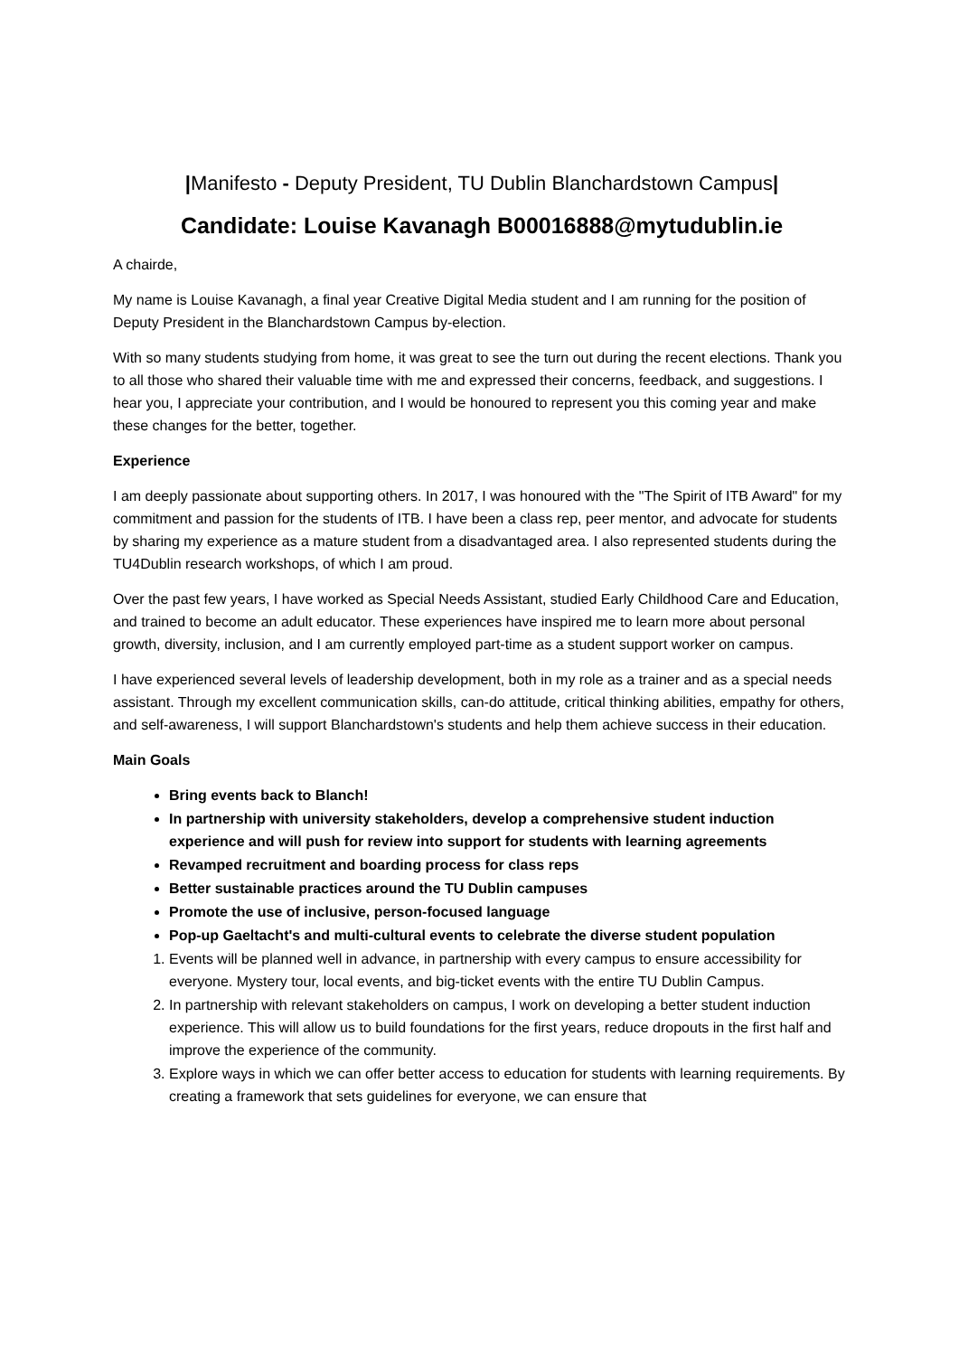|Manifesto - Deputy President, TU Dublin Blanchardstown Campus|
Candidate: Louise Kavanagh B00016888@mytudublin.ie
A chairde,
My name is Louise Kavanagh, a final year Creative Digital Media student and I am running for the position of Deputy President in the Blanchardstown Campus by-election.
With so many students studying from home, it was great to see the turn out during the recent elections. Thank you to all those who shared their valuable time with me and expressed their concerns, feedback, and suggestions. I hear you, I appreciate your contribution, and I would be honoured to represent you this coming year and make these changes for the better, together.
Experience
I am deeply passionate about supporting others. In 2017, I was honoured with the "The Spirit of ITB Award" for my commitment and passion for the students of ITB. I have been a class rep, peer mentor, and advocate for students by sharing my experience as a mature student from a disadvantaged area. I also represented students during the TU4Dublin research workshops, of which I am proud.
Over the past few years, I have worked as Special Needs Assistant, studied Early Childhood Care and Education, and trained to become an adult educator. These experiences have inspired me to learn more about personal growth, diversity, inclusion, and I am currently employed part-time as a student support worker on campus.
I have experienced several levels of leadership development, both in my role as a trainer and as a special needs assistant. Through my excellent communication skills, can-do attitude, critical thinking abilities, empathy for others, and self-awareness, I will support Blanchardstown's students and help them achieve success in their education.
Main Goals
Bring events back to Blanch!
In partnership with university stakeholders, develop a comprehensive student induction experience and will push for review into support for students with learning agreements
Revamped recruitment and boarding process for class reps
Better sustainable practices around the TU Dublin campuses
Promote the use of inclusive, person-focused language
Pop-up Gaeltacht's and multi-cultural events to celebrate the diverse student population
1. Events will be planned well in advance, in partnership with every campus to ensure accessibility for everyone. Mystery tour, local events, and big-ticket events with the entire TU Dublin Campus.
2. In partnership with relevant stakeholders on campus, I work on developing a better student induction experience. This will allow us to build foundations for the first years, reduce dropouts in the first half and improve the experience of the community.
3. Explore ways in which we can offer better access to education for students with learning requirements. By creating a framework that sets guidelines for everyone, we can ensure that